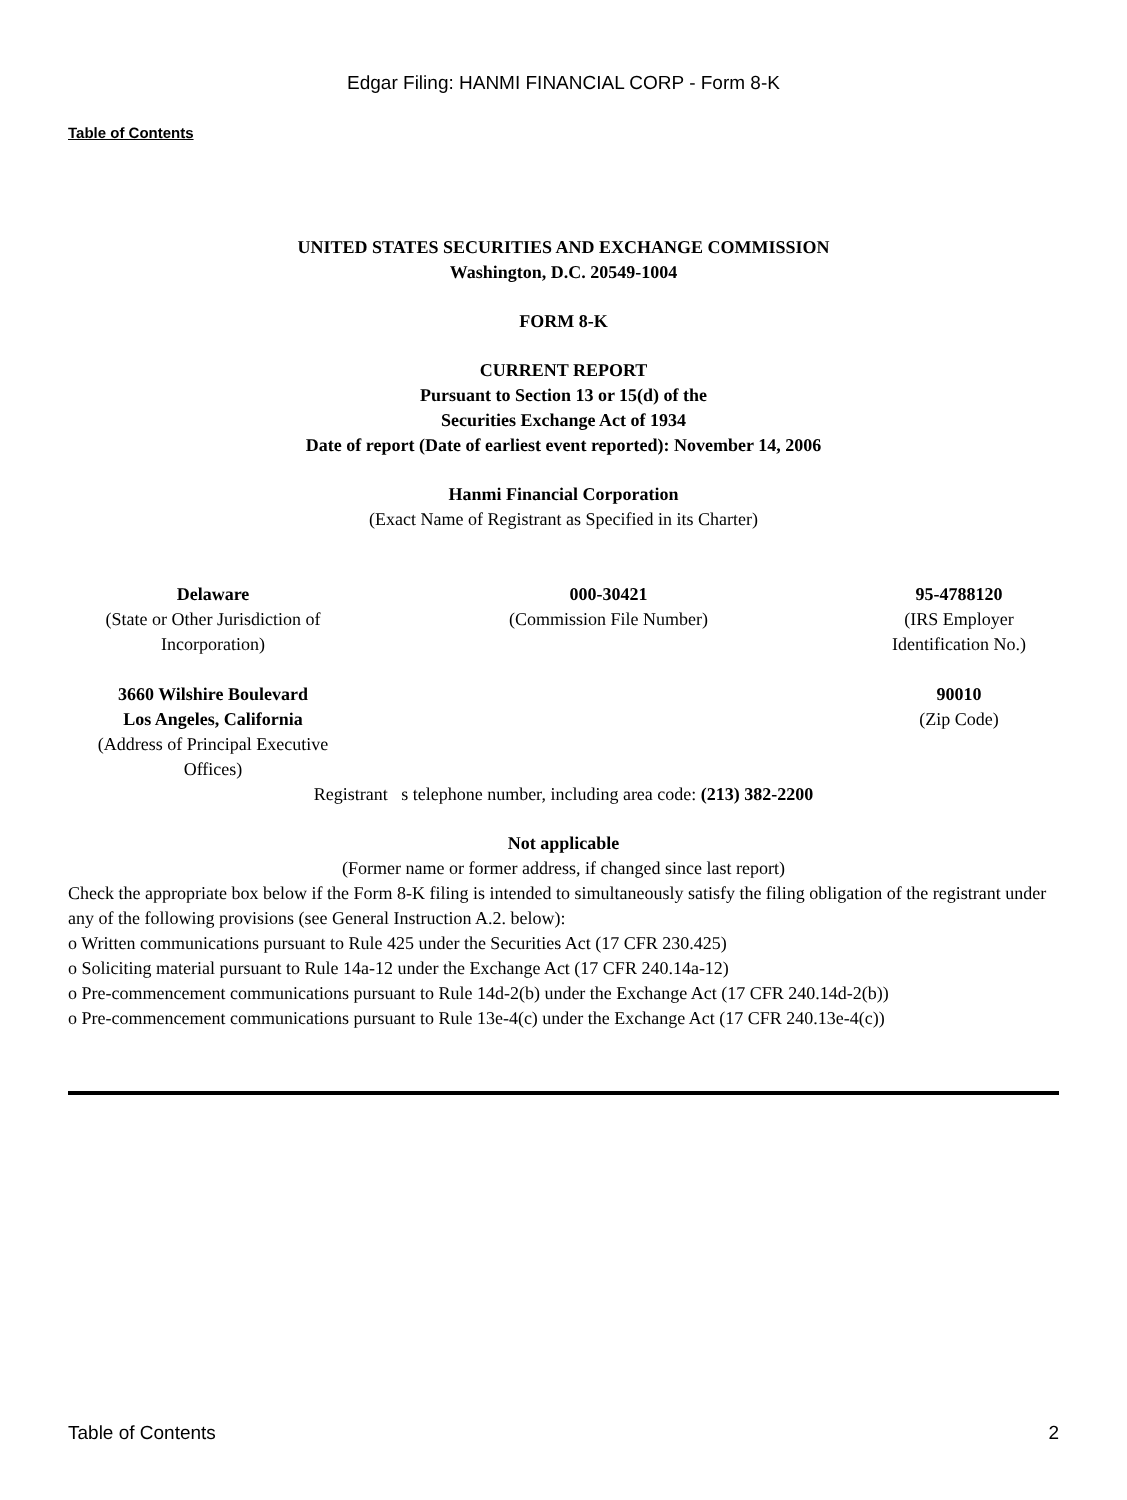Edgar Filing: HANMI FINANCIAL CORP - Form 8-K
Table of Contents
UNITED STATES SECURITIES AND EXCHANGE COMMISSION
Washington, D.C. 20549-1004
FORM 8-K
CURRENT REPORT
Pursuant to Section 13 or 15(d) of the
Securities Exchange Act of 1934
Date of report (Date of earliest event reported): November 14, 2006
Hanmi Financial Corporation
(Exact Name of Registrant as Specified in its Charter)
| Delaware (State or Other Jurisdiction of Incorporation) | 000-30421 (Commission File Number) | 95-4788120 (IRS Employer Identification No.) |
| 3660 Wilshire Boulevard Los Angeles, California (Address of Principal Executive Offices) | | 90010 (Zip Code) |
Registrant s telephone number, including area code: (213) 382-2200
Not applicable
(Former name or former address, if changed since last report)
Check the appropriate box below if the Form 8-K filing is intended to simultaneously satisfy the filing obligation of the registrant under any of the following provisions (see General Instruction A.2. below):
o Written communications pursuant to Rule 425 under the Securities Act (17 CFR 230.425)
o Soliciting material pursuant to Rule 14a-12 under the Exchange Act (17 CFR 240.14a-12)
o Pre-commencement communications pursuant to Rule 14d-2(b) under the Exchange Act (17 CFR 240.14d-2(b))
o Pre-commencement communications pursuant to Rule 13e-4(c) under the Exchange Act (17 CFR 240.13e-4(c))
Table of Contents 2